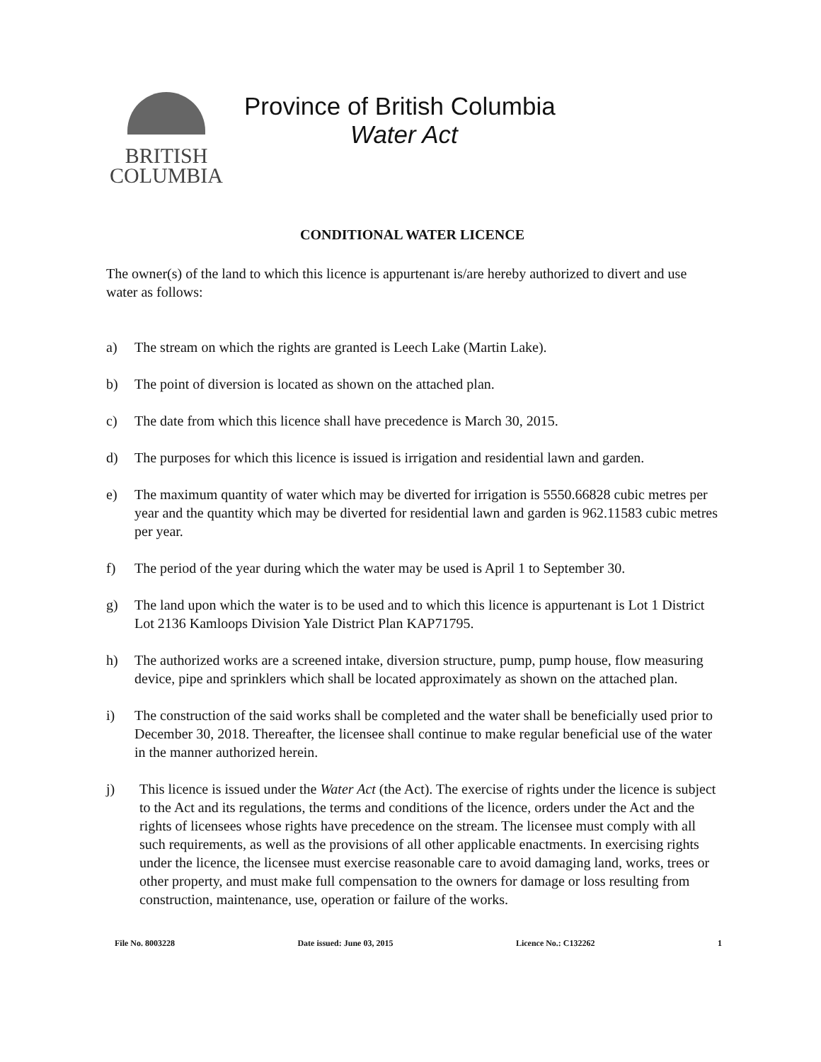BRITISH
COLUMBIA
Province of British Columbia
Water Act
CONDITIONAL WATER LICENCE
The owner(s) of the land to which this licence is appurtenant is/are hereby authorized to divert and use water as follows:
a) The stream on which the rights are granted is Leech Lake (Martin Lake).
b) The point of diversion is located as shown on the attached plan.
c) The date from which this licence shall have precedence is March 30, 2015.
d) The purposes for which this licence is issued is irrigation and residential lawn and garden.
e) The maximum quantity of water which may be diverted for irrigation is 5550.66828 cubic metres per year and the quantity which may be diverted for residential lawn and garden is 962.11583 cubic metres per year.
f) The period of the year during which the water may be used is April 1 to September 30.
g) The land upon which the water is to be used and to which this licence is appurtenant is Lot 1 District Lot 2136 Kamloops Division Yale District Plan KAP71795.
h) The authorized works are a screened intake, diversion structure, pump, pump house, flow measuring device, pipe and sprinklers which shall be located approximately as shown on the attached plan.
i) The construction of the said works shall be completed and the water shall be beneficially used prior to December 30, 2018. Thereafter, the licensee shall continue to make regular beneficial use of the water in the manner authorized herein.
j) This licence is issued under the Water Act (the Act). The exercise of rights under the licence is subject to the Act and its regulations, the terms and conditions of the licence, orders under the Act and the rights of licensees whose rights have precedence on the stream. The licensee must comply with all such requirements, as well as the provisions of all other applicable enactments. In exercising rights under the licence, the licensee must exercise reasonable care to avoid damaging land, works, trees or other property, and must make full compensation to the owners for damage or loss resulting from construction, maintenance, use, operation or failure of the works.
File No. 8003228 Date issued: June 03, 2015 Licence No.: C132262 1